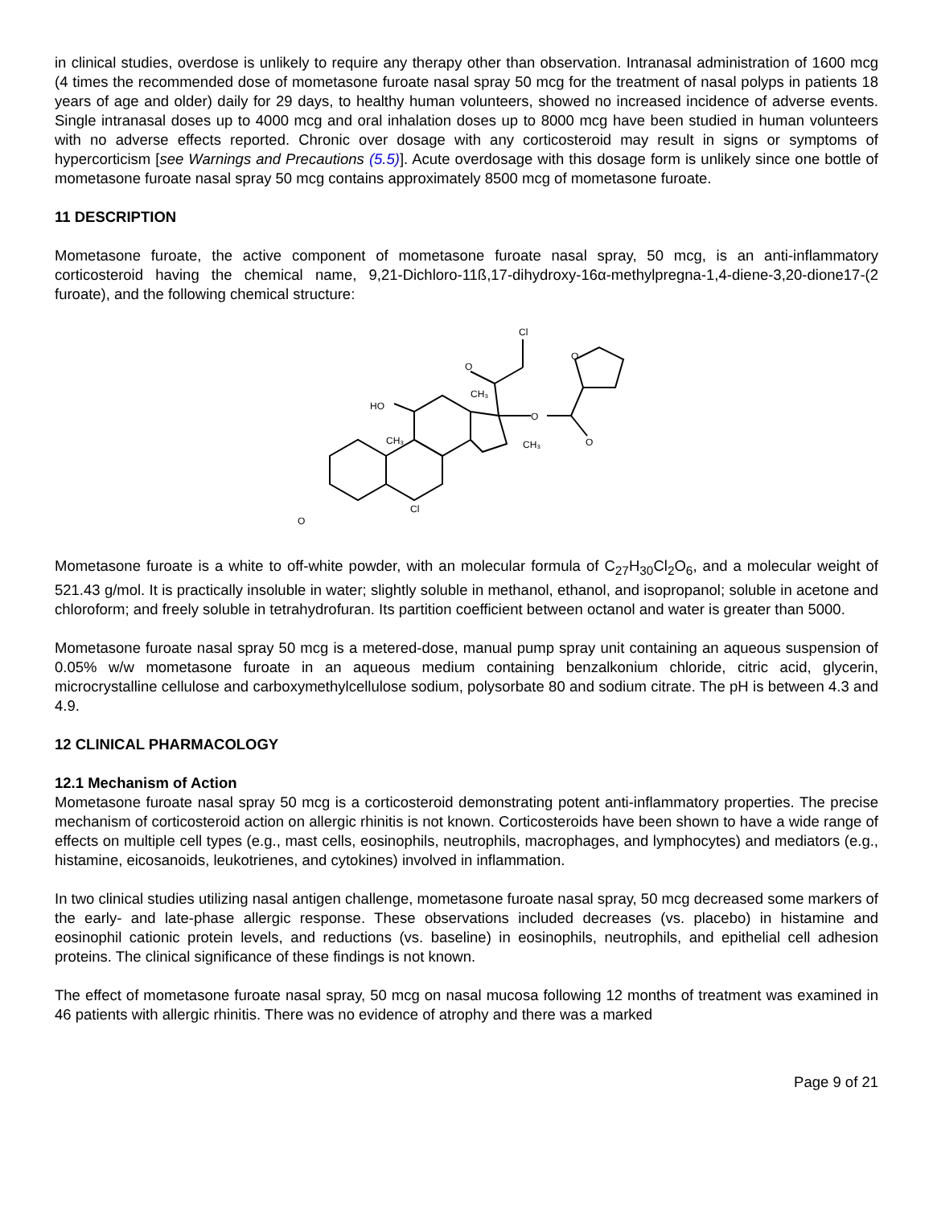in clinical studies, overdose is unlikely to require any therapy other than observation. Intranasal administration of 1600 mcg (4 times the recommended dose of mometasone furoate nasal spray 50 mcg for the treatment of nasal polyps in patients 18 years of age and older) daily for 29 days, to healthy human volunteers, showed no increased incidence of adverse events. Single intranasal doses up to 4000 mcg and oral inhalation doses up to 8000 mcg have been studied in human volunteers with no adverse effects reported. Chronic over dosage with any corticosteroid may result in signs or symptoms of hypercorticism [see Warnings and Precautions (5.5)]. Acute overdosage with this dosage form is unlikely since one bottle of mometasone furoate nasal spray 50 mcg contains approximately 8500 mcg of mometasone furoate.
11 DESCRIPTION
Mometasone furoate, the active component of mometasone furoate nasal spray, 50 mcg, is an anti-inflammatory corticosteroid having the chemical name, 9,21-Dichloro-11ß,17-dihydroxy-16α-methylpregna-1,4-diene-3,20-dione17-(2 furoate), and the following chemical structure:
O
Cl
O
CH₃
HO
CH₃
O
CH₃
O
O
Cl
Mometasone furoate is a white to off-white powder, with an molecular formula of C<sub>27</sub>H<sub>30</sub>Cl<sub>2</sub>O<sub>6</sub>, and a molecular weight of 521.43 g/mol. It is practically insoluble in water; slightly soluble in methanol, ethanol, and isopropanol; soluble in acetone and chloroform; and freely soluble in tetrahydrofuran. Its partition coefficient between octanol and water is greater than 5000.
Mometasone furoate nasal spray 50 mcg is a metered-dose, manual pump spray unit containing an aqueous suspension of 0.05% w/w mometasone furoate in an aqueous medium containing benzalkonium chloride, citric acid, glycerin, microcrystalline cellulose and carboxymethylcellulose sodium, polysorbate 80 and sodium citrate. The pH is between 4.3 and 4.9.
12 CLINICAL PHARMACOLOGY
12.1 Mechanism of Action
Mometasone furoate nasal spray 50 mcg is a corticosteroid demonstrating potent anti-inflammatory properties. The precise mechanism of corticosteroid action on allergic rhinitis is not known. Corticosteroids have been shown to have a wide range of effects on multiple cell types (e.g., mast cells, eosinophils, neutrophils, macrophages, and lymphocytes) and mediators (e.g., histamine, eicosanoids, leukotrienes, and cytokines) involved in inflammation.
In two clinical studies utilizing nasal antigen challenge, mometasone furoate nasal spray, 50 mcg decreased some markers of the early- and late-phase allergic response. These observations included decreases (vs. placebo) in histamine and eosinophil cationic protein levels, and reductions (vs. baseline) in eosinophils, neutrophils, and epithelial cell adhesion proteins. The clinical significance of these findings is not known.
The effect of mometasone furoate nasal spray, 50 mcg on nasal mucosa following 12 months of treatment was examined in 46 patients with allergic rhinitis. There was no evidence of atrophy and there was a marked
Page 9 of 21